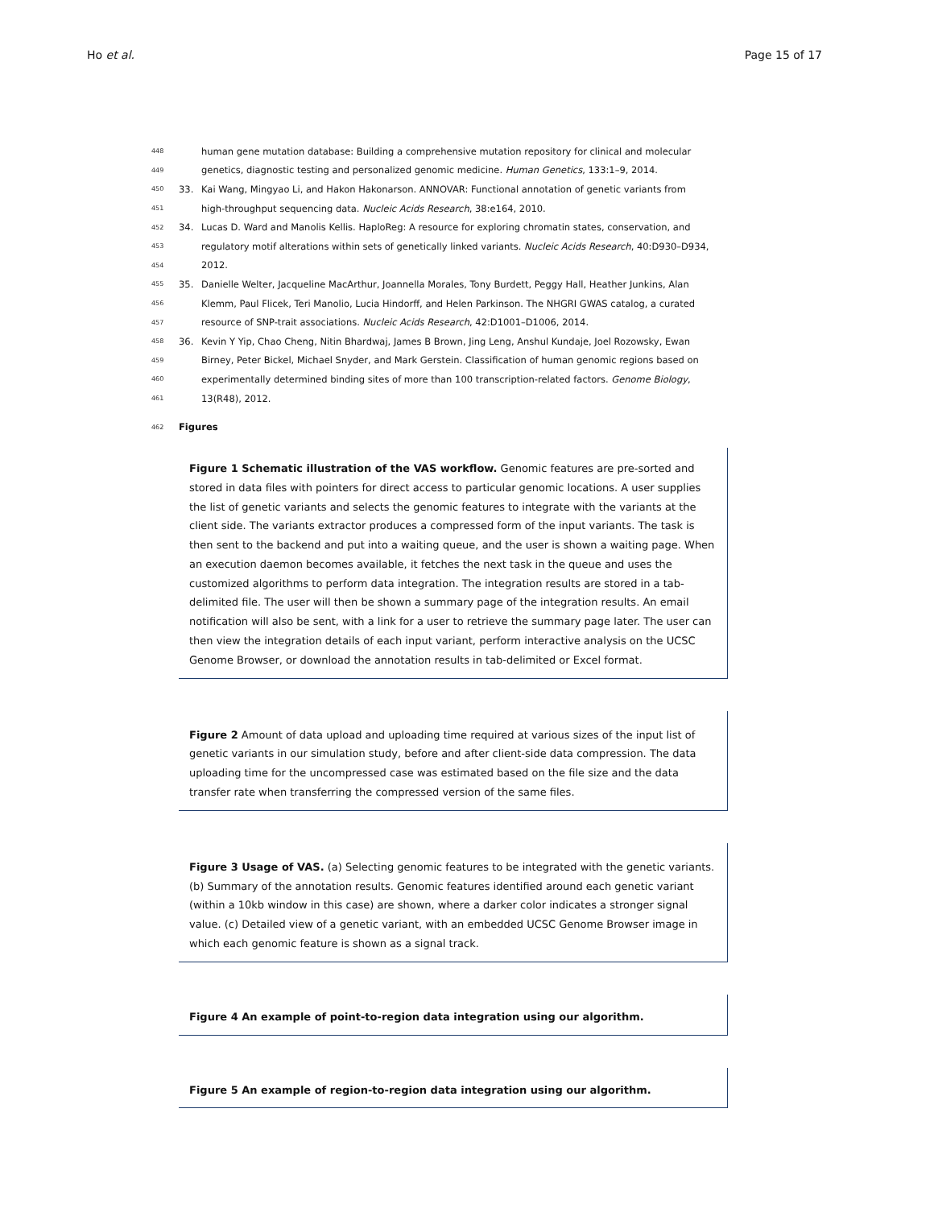Ho et al. Page 15 of 17
448 human gene mutation database: Building a comprehensive mutation repository for clinical and molecular
449 genetics, diagnostic testing and personalized genomic medicine. Human Genetics, 133:1–9, 2014.
450 33. Kai Wang, Mingyao Li, and Hakon Hakonarson. ANNOVAR: Functional annotation of genetic variants from
451 high-throughput sequencing data. Nucleic Acids Research, 38:e164, 2010.
452 34. Lucas D. Ward and Manolis Kellis. HaploReg: A resource for exploring chromatin states, conservation, and
453 regulatory motif alterations within sets of genetically linked variants. Nucleic Acids Research, 40:D930–D934,
454 2012.
455 35. Danielle Welter, Jacqueline MacArthur, Joannella Morales, Tony Burdett, Peggy Hall, Heather Junkins, Alan
456 Klemm, Paul Flicek, Teri Manolio, Lucia Hindorff, and Helen Parkinson. The NHGRI GWAS catalog, a curated
457 resource of SNP-trait associations. Nucleic Acids Research, 42:D1001–D1006, 2014.
458 36. Kevin Y Yip, Chao Cheng, Nitin Bhardwaj, James B Brown, Jing Leng, Anshul Kundaje, Joel Rozowsky, Ewan
459 Birney, Peter Bickel, Michael Snyder, and Mark Gerstein. Classification of human genomic regions based on
460 experimentally determined binding sites of more than 100 transcription-related factors. Genome Biology,
461 13(R48), 2012.
462 Figures
Figure 1 Schematic illustration of the VAS workflow. Genomic features are pre-sorted and stored in data files with pointers for direct access to particular genomic locations. A user supplies the list of genetic variants and selects the genomic features to integrate with the variants at the client side. The variants extractor produces a compressed form of the input variants. The task is then sent to the backend and put into a waiting queue, and the user is shown a waiting page. When an execution daemon becomes available, it fetches the next task in the queue and uses the customized algorithms to perform data integration. The integration results are stored in a tab-delimited file. The user will then be shown a summary page of the integration results. An email notification will also be sent, with a link for a user to retrieve the summary page later. The user can then view the integration details of each input variant, perform interactive analysis on the UCSC Genome Browser, or download the annotation results in tab-delimited or Excel format.
Figure 2 Amount of data upload and uploading time required at various sizes of the input list of genetic variants in our simulation study, before and after client-side data compression. The data uploading time for the uncompressed case was estimated based on the file size and the data transfer rate when transferring the compressed version of the same files.
Figure 3 Usage of VAS. (a) Selecting genomic features to be integrated with the genetic variants. (b) Summary of the annotation results. Genomic features identified around each genetic variant (within a 10kb window in this case) are shown, where a darker color indicates a stronger signal value. (c) Detailed view of a genetic variant, with an embedded UCSC Genome Browser image in which each genomic feature is shown as a signal track.
Figure 4 An example of point-to-region data integration using our algorithm.
Figure 5 An example of region-to-region data integration using our algorithm.